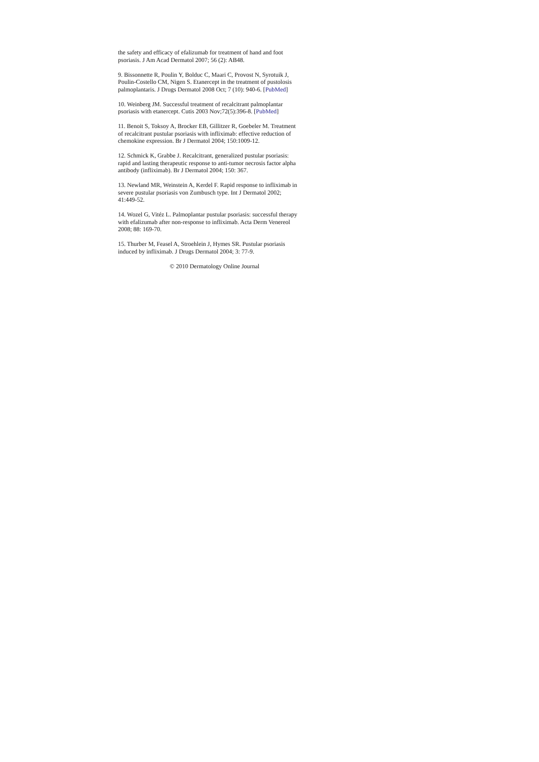the safety and efficacy of efalizumab for treatment of hand and foot psoriasis. J Am Acad Dermatol 2007; 56 (2): AB48.
9. Bissonnette R, Poulin Y, Bolduc C, Maari C, Provost N, Syrotuik J, Poulin-Costello CM, Nigen S. Etanercept in the treatment of pustolosis palmoplantaris. J Drugs Dermatol 2008 Oct; 7 (10): 940-6. [PubMed]
10. Weinberg JM. Successful treatment of recalcitrant palmoplantar psoriasis with etanercept. Cutis 2003 Nov;72(5):396-8. [PubMed]
11. Benoit S, Toksoy A, Brocker EB, Gillitzer R, Goebeler M. Treatment of recalcitrant pustular psoriasis with infliximab: effective reduction of chemokine expression. Br J Dermatol 2004; 150:1009-12.
12. Schmick K, Grabbe J. Recalcitrant, generalized pustular psoriasis: rapid and lasting therapeutic response to anti-tumor necrosis factor alpha antibody (infliximab). Br J Dermatol 2004; 150: 367.
13. Newland MR, Weinstein A, Kerdel F. Rapid response to infliximab in severe pustular psoriasis von Zumbusch type. Int J Dermatol 2002; 41:449-52.
14. Wozel G, Vitéz L. Palmoplantar pustular psoriasis: successful therapy with efalizumab after non-response to infliximab. Acta Derm Venereol 2008; 88: 169-70.
15. Thurber M, Feasel A, Stroehlein J, Hymes SR. Pustular psoriasis induced by infliximab. J Drugs Dermatol 2004; 3: 77-9.
© 2010 Dermatology Online Journal